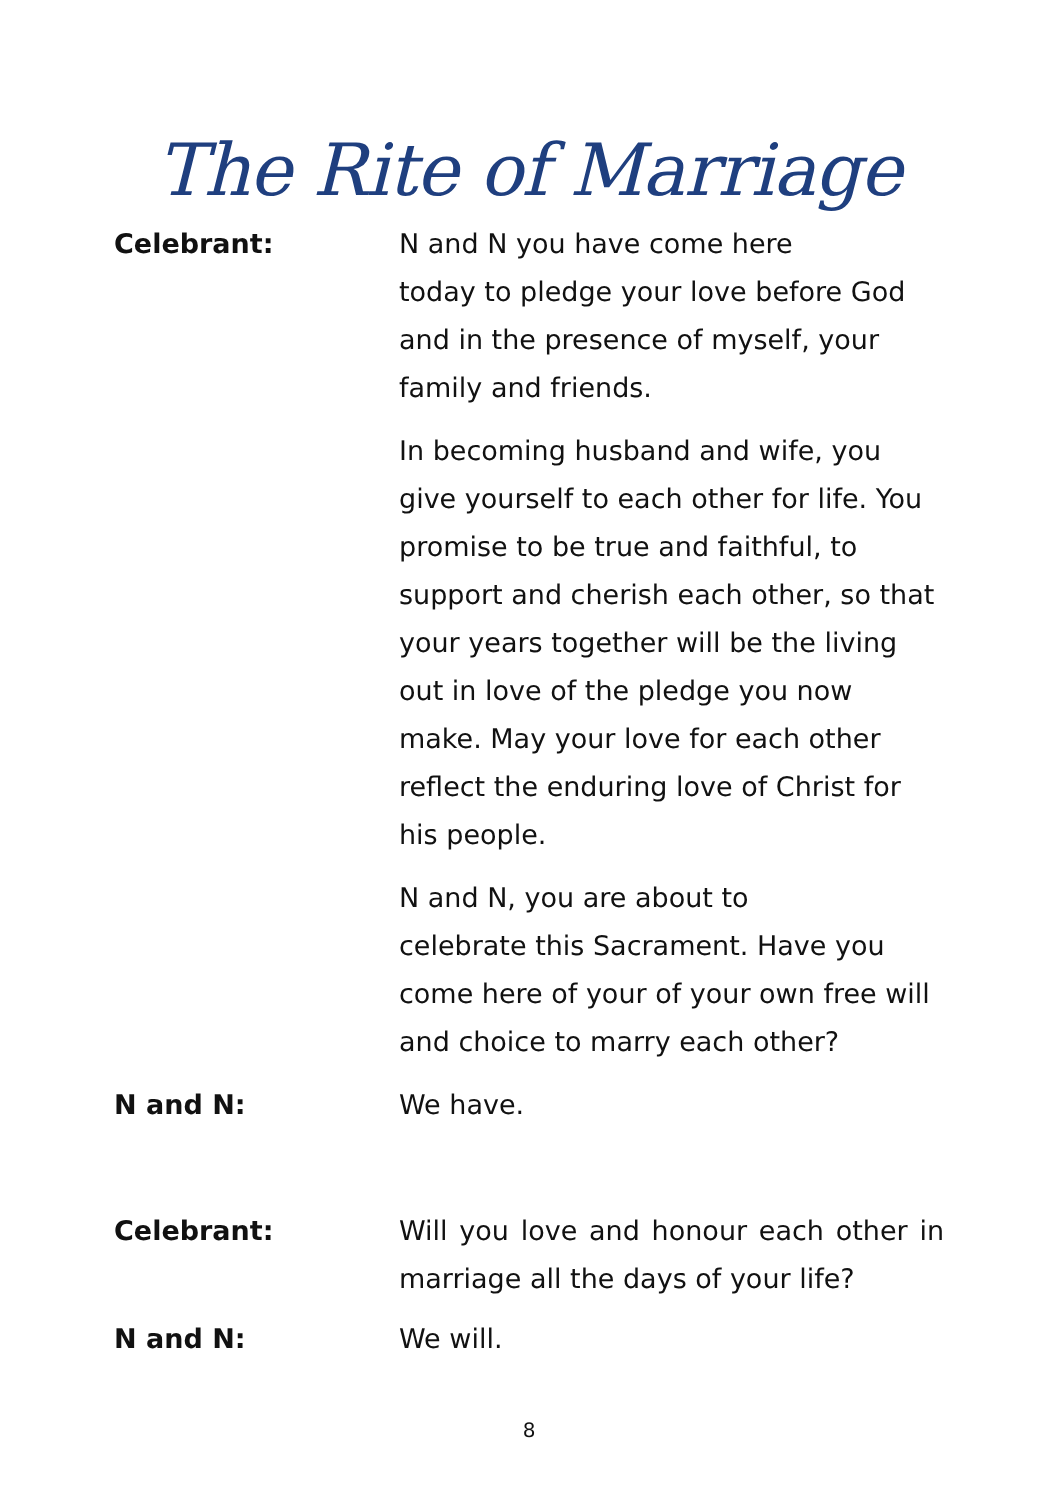The Rite of Marriage
Celebrant: N and N you have come here
today to pledge your love before God
and in the presence of myself, your
family and friends.
In becoming husband and wife, you
give yourself to each other for life. You
promise to be true and faithful, to
support and cherish each other, so that
your years together will be the living
out in love of the pledge you now
make. May your love for each other
reflect the enduring love of Christ for
his people.
N and N, you are about to
celebrate this Sacrament. Have you
come here of your of your own free will
and choice to marry each other?
N and N: We have.
Celebrant: Will you love and honour each other in marriage all the days of your life?
N and N: We will.
8